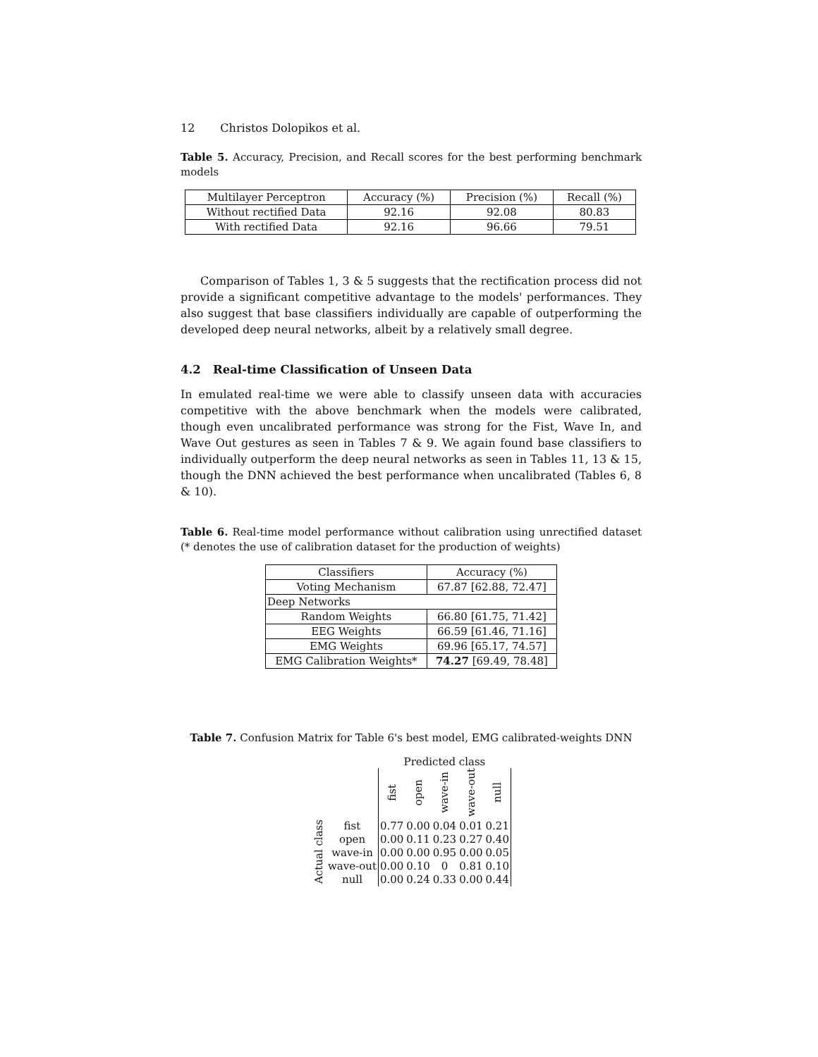12 Christos Dolopikos et al.
Table 5. Accuracy, Precision, and Recall scores for the best performing benchmark models
| Multilayer Perceptron | Accuracy (%) | Precision (%) | Recall (%) |
| Without rectified Data | 92.16 | 92.08 | 80.83 |
| With rectified Data | 92.16 | 96.66 | 79.51 |
Comparison of Tables 1, 3 & 5 suggests that the rectification process did not provide a significant competitive advantage to the models' performances. They also suggest that base classifiers individually are capable of outperforming the developed deep neural networks, albeit by a relatively small degree.
4.2 Real-time Classification of Unseen Data
In emulated real-time we were able to classify unseen data with accuracies competitive with the above benchmark when the models were calibrated, though even uncalibrated performance was strong for the Fist, Wave In, and Wave Out gestures as seen in Tables 7 & 9. We again found base classifiers to individually outperform the deep neural networks as seen in Tables 11, 13 & 15, though the DNN achieved the best performance when uncalibrated (Tables 6, 8 & 10).
Table 6. Real-time model performance without calibration using unrectified dataset (* denotes the use of calibration dataset for the production of weights)
| Classifiers | Accuracy (%) |
| Voting Mechanism | 67.87 [62.88, 72.47] |
| Deep Networks | |
| Random Weights | 66.80 [61.75, 71.42] |
| EEG Weights | 66.59 [61.46, 71.16] |
| EMG Weights | 69.96 [65.17, 74.57] |
| EMG Calibration Weights* | 74.27 [69.49, 78.48] |
Table 7. Confusion Matrix for Table 6's best model, EMG calibrated-weights DNN
| | | Predicted class | | | | |
| | | fist | open | wave-in | wave-out | null |
| Actual class | fist | 0.77 | 0.00 | 0.04 | 0.01 | 0.21 |
| | open | 0.00 | 0.11 | 0.23 | 0.27 | 0.40 |
| | wave-in | 0.00 | 0.00 | 0.95 | 0.00 | 0.05 |
| | wave-out | 0.00 | 0.10 | 0 | 0.81 | 0.10 |
| | null | 0.00 | 0.24 | 0.33 | 0.00 | 0.44 |